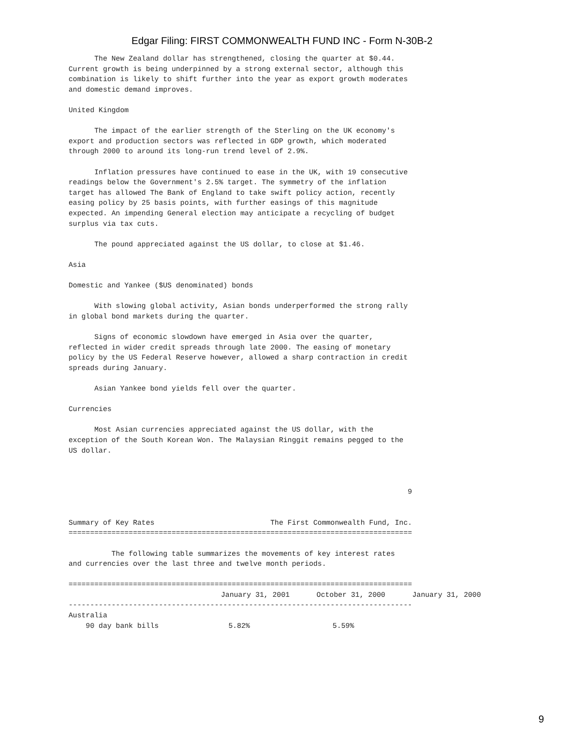Edgar Filing: FIRST COMMONWEALTH FUND INC - Form N-30B-2
      The New Zealand dollar has strengthened, closing the quarter at $0.44.
Current growth is being underpinned by a strong external sector, although this
combination is likely to shift further into the year as export growth moderates
and domestic demand improves.

United Kingdom

      The impact of the earlier strength of the Sterling on the UK economy's
export and production sectors was reflected in GDP growth, which moderated
through 2000 to around its long-run trend level of 2.9%.

      Inflation pressures have continued to ease in the UK, with 19 consecutive
readings below the Government's 2.5% target. The symmetry of the inflation
target has allowed The Bank of England to take swift policy action, recently
easing policy by 25 basis points, with further easings of this magnitude
expected. An impending General election may anticipate a recycling of budget
surplus via tax cuts.

      The pound appreciated against the US dollar, to close at $1.46.

Asia

Domestic and Yankee ($US denominated) bonds

      With slowing global activity, Asian bonds underperformed the strong rally
in global bond markets during the quarter.

      Signs of economic slowdown have emerged in Asia over the quarter,
reflected in wider credit spreads through late 2000. The easing of monetary
policy by the US Federal Reserve however, allowed a sharp contraction in credit
spreads during January.

      Asian Yankee bond yields fell over the quarter.

Currencies

      Most Asian currencies appreciated against the US dollar, with the
exception of the South Korean Won. The Malaysian Ringgit remains pegged to the
US dollar.



                                                                               9


Summary of Key Rates                           The First Commonwealth Fund, Inc.
================================================================================

          The following table summarizes the movements of key interest rates
and currencies over the last three and twelve month periods.

================================================================================
| | January 31, 2001 | October 31, 2000 | January 31, 2000 |
| --- | --- | --- | --- |
| -------------------------------------------------------------------------------- | | | |
| Australia | | | |
| 90 day bank bills | 5.82% | 5.59% | |

9